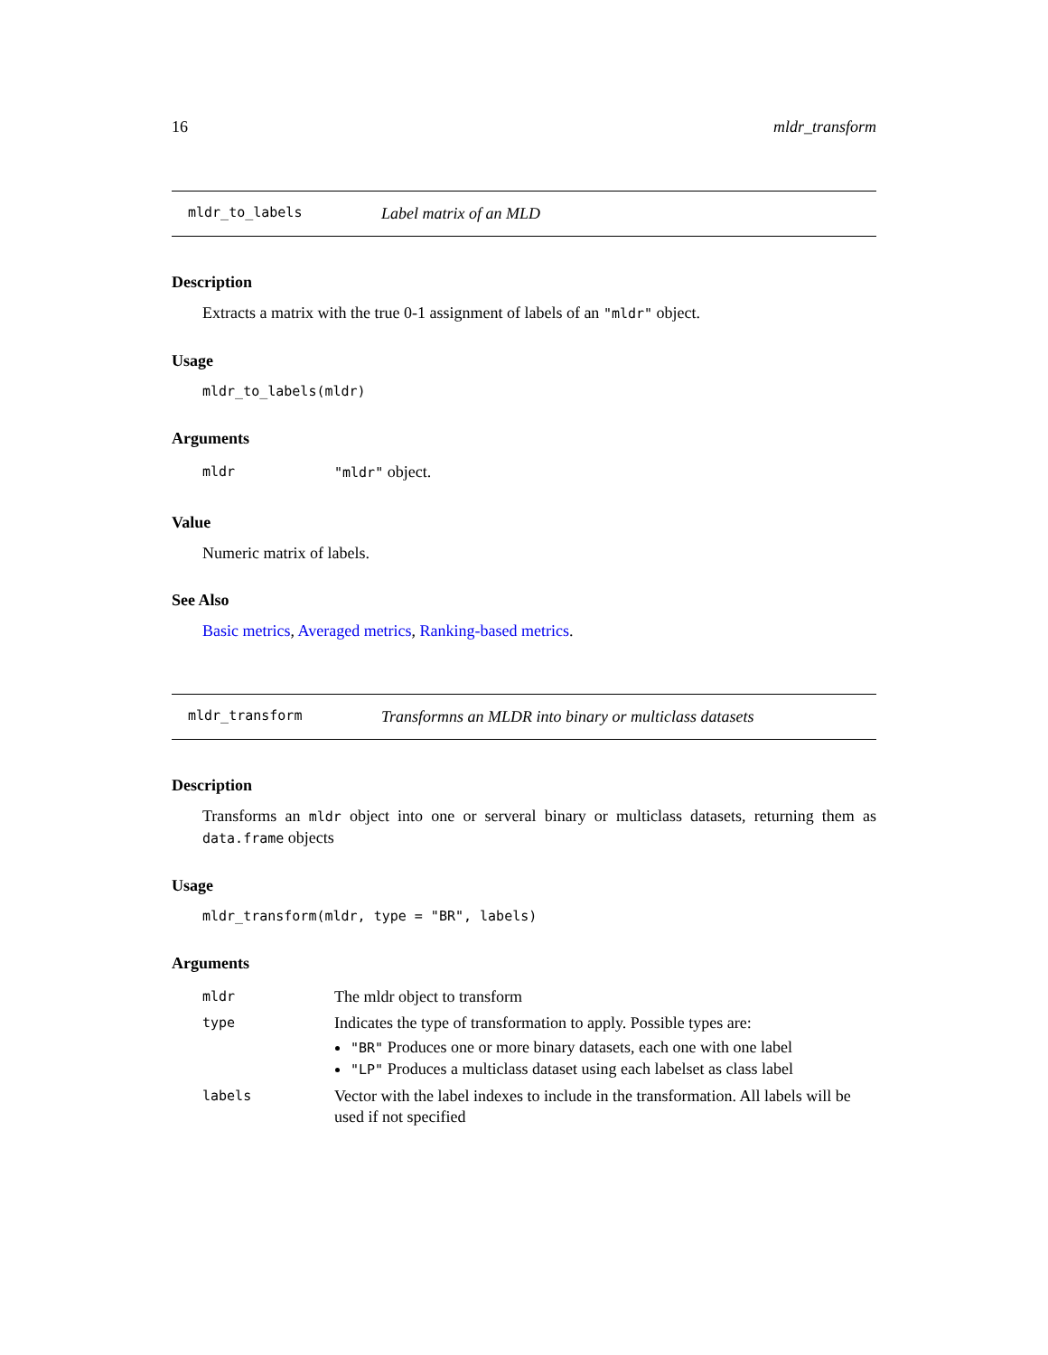16 mldr_transform
mldr_to_labels Label matrix of an MLD
Description
Extracts a matrix with the true 0-1 assignment of labels of an "mldr" object.
Usage
mldr_to_labels(mldr)
Arguments
| mldr | "mldr" object. |
Value
Numeric matrix of labels.
See Also
Basic metrics, Averaged metrics, Ranking-based metrics.
mldr_transform Transformns an MLDR into binary or multiclass datasets
Description
Transforms an mldr object into one or serveral binary or multiclass datasets, returning them as data.frame objects
Usage
mldr_transform(mldr, type = "BR", labels)
Arguments
| mldr | The mldr object to transform |
| type | Indicates the type of transformation to apply. Possible types are: "BR" Produces one or more binary datasets, each one with one label "LP" Produces a multiclass dataset using each labelset as class label |
| labels | Vector with the label indexes to include in the transformation. All labels will be used if not specified |